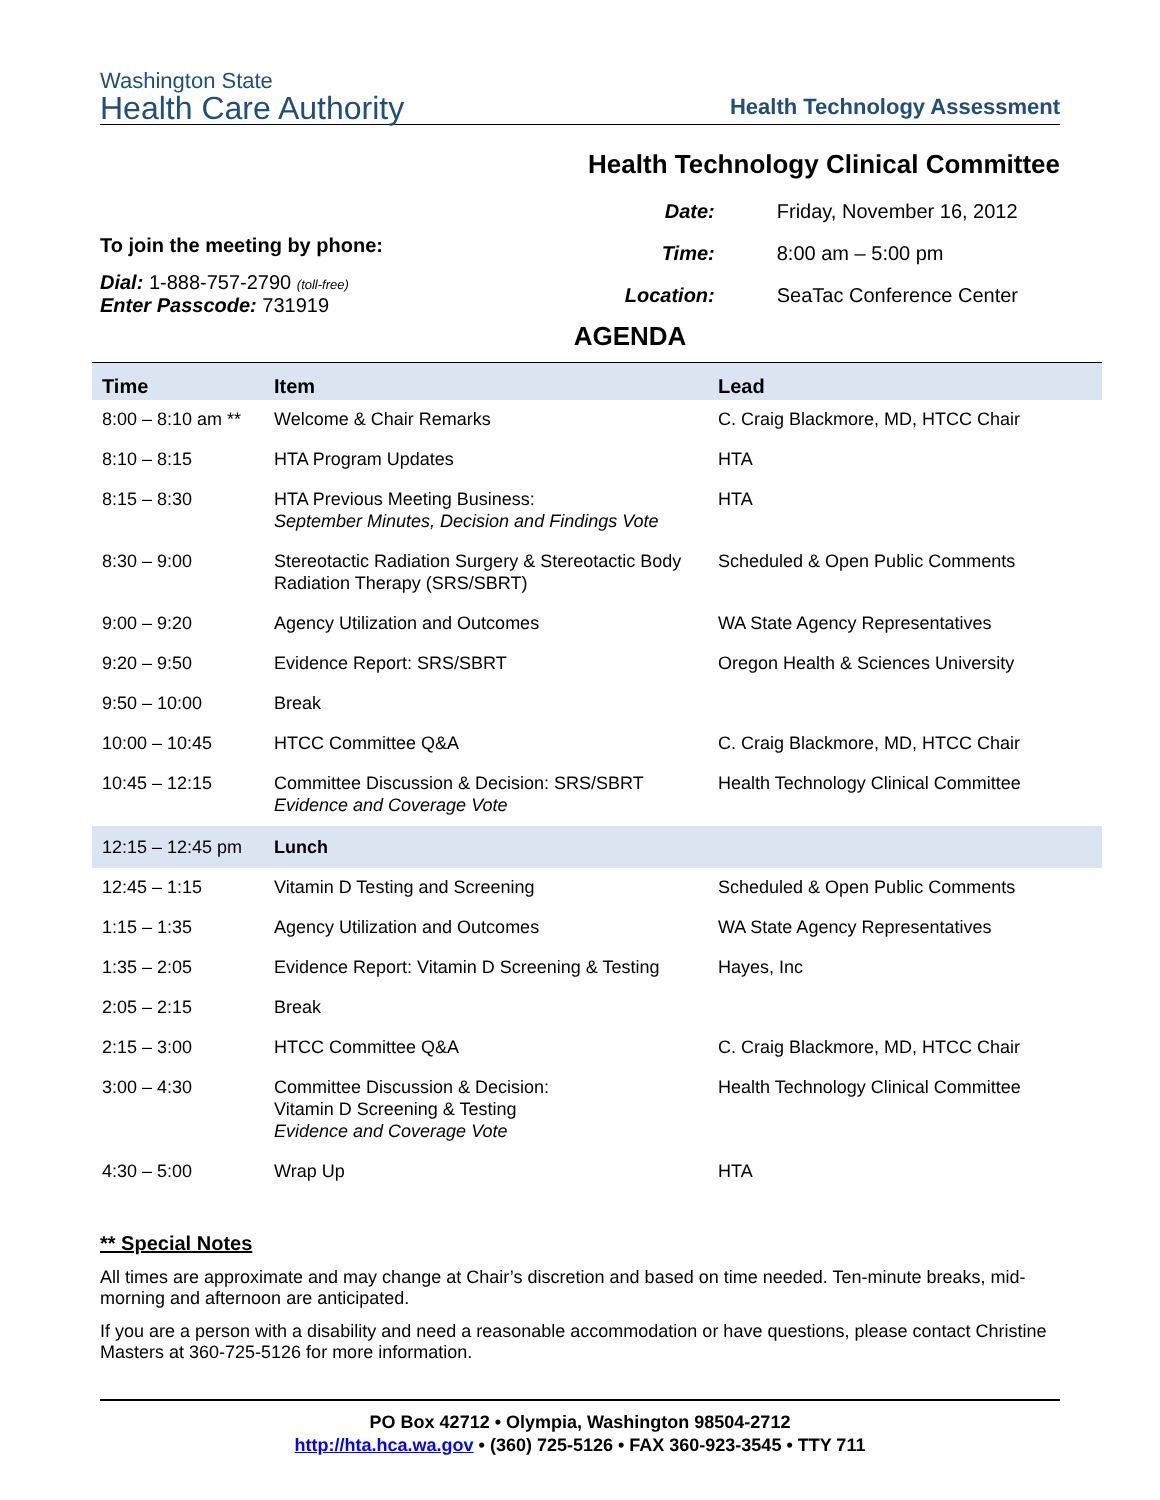Washington State
Health Care Authority
Health Technology Assessment
Health Technology Clinical Committee
To join the meeting by phone:
Dial: 1-888-757-2790 (toll-free)
Enter Passcode: 731919
| Date: | Friday, November 16, 2012 |
| Time: | 8:00 am – 5:00 pm |
| Location: | SeaTac Conference Center |
AGENDA
| Time | Item | Lead |
| --- | --- | --- |
| 8:00 – 8:10 am ** | Welcome & Chair Remarks | C. Craig Blackmore, MD, HTCC Chair |
| 8:10 – 8:15 | HTA Program Updates | HTA |
| 8:15 – 8:30 | HTA Previous Meeting Business: September Minutes, Decision and Findings Vote | HTA |
| 8:30 – 9:00 | Stereotactic Radiation Surgery & Stereotactic Body Radiation Therapy (SRS/SBRT) | Scheduled & Open Public Comments |
| 9:00 – 9:20 | Agency Utilization and Outcomes | WA State Agency Representatives |
| 9:20 – 9:50 | Evidence Report: SRS/SBRT | Oregon Health & Sciences University |
| 9:50 – 10:00 | Break | |
| 10:00 – 10:45 | HTCC Committee Q&A | C. Craig Blackmore, MD, HTCC Chair |
| 10:45 – 12:15 | Committee Discussion & Decision: SRS/SBRT Evidence and Coverage Vote | Health Technology Clinical Committee |
| 12:15 – 12:45 pm | Lunch | |
| 12:45 – 1:15 | Vitamin D Testing and Screening | Scheduled & Open Public Comments |
| 1:15 – 1:35 | Agency Utilization and Outcomes | WA State Agency Representatives |
| 1:35 – 2:05 | Evidence Report: Vitamin D Screening & Testing | Hayes, Inc |
| 2:05 – 2:15 | Break | |
| 2:15 – 3:00 | HTCC Committee Q&A | C. Craig Blackmore, MD, HTCC Chair |
| 3:00 – 4:30 | Committee Discussion & Decision: Vitamin D Screening & Testing Evidence and Coverage Vote | Health Technology Clinical Committee |
| 4:30 – 5:00 | Wrap Up | HTA |
** Special Notes
All times are approximate and may change at Chair’s discretion and based on time needed. Ten-minute breaks, mid-morning and afternoon are anticipated.
If you are a person with a disability and need a reasonable accommodation or have questions, please contact Christine Masters at 360-725-5126 for more information.
PO Box 42712 • Olympia, Washington 98504-2712
http://hta.hca.wa.gov • (360) 725-5126 • FAX 360-923-3545 • TTY 711